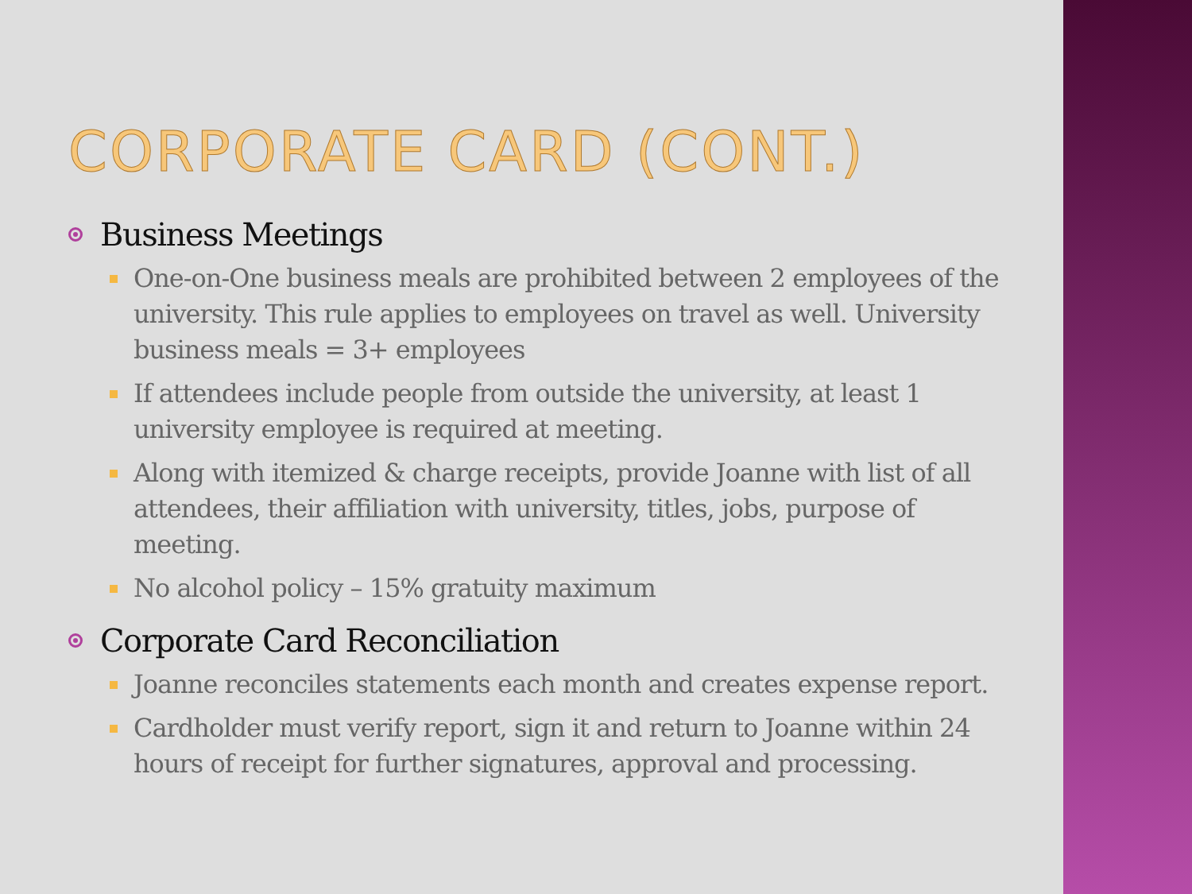CORPORATE CARD (CONT.)
Business Meetings
One-on-One business meals are prohibited between 2 employees of the university. This rule applies to employees on travel as well. University business meals = 3+ employees
If attendees include people from outside the university, at least 1 university employee is required at meeting.
Along with itemized & charge receipts, provide Joanne with list of all attendees, their affiliation with university, titles, jobs, purpose of meeting.
No alcohol policy – 15% gratuity maximum
Corporate Card Reconciliation
Joanne reconciles statements each month and creates expense report.
Cardholder must verify report, sign it and return to Joanne within 24 hours of receipt for further signatures, approval and processing.